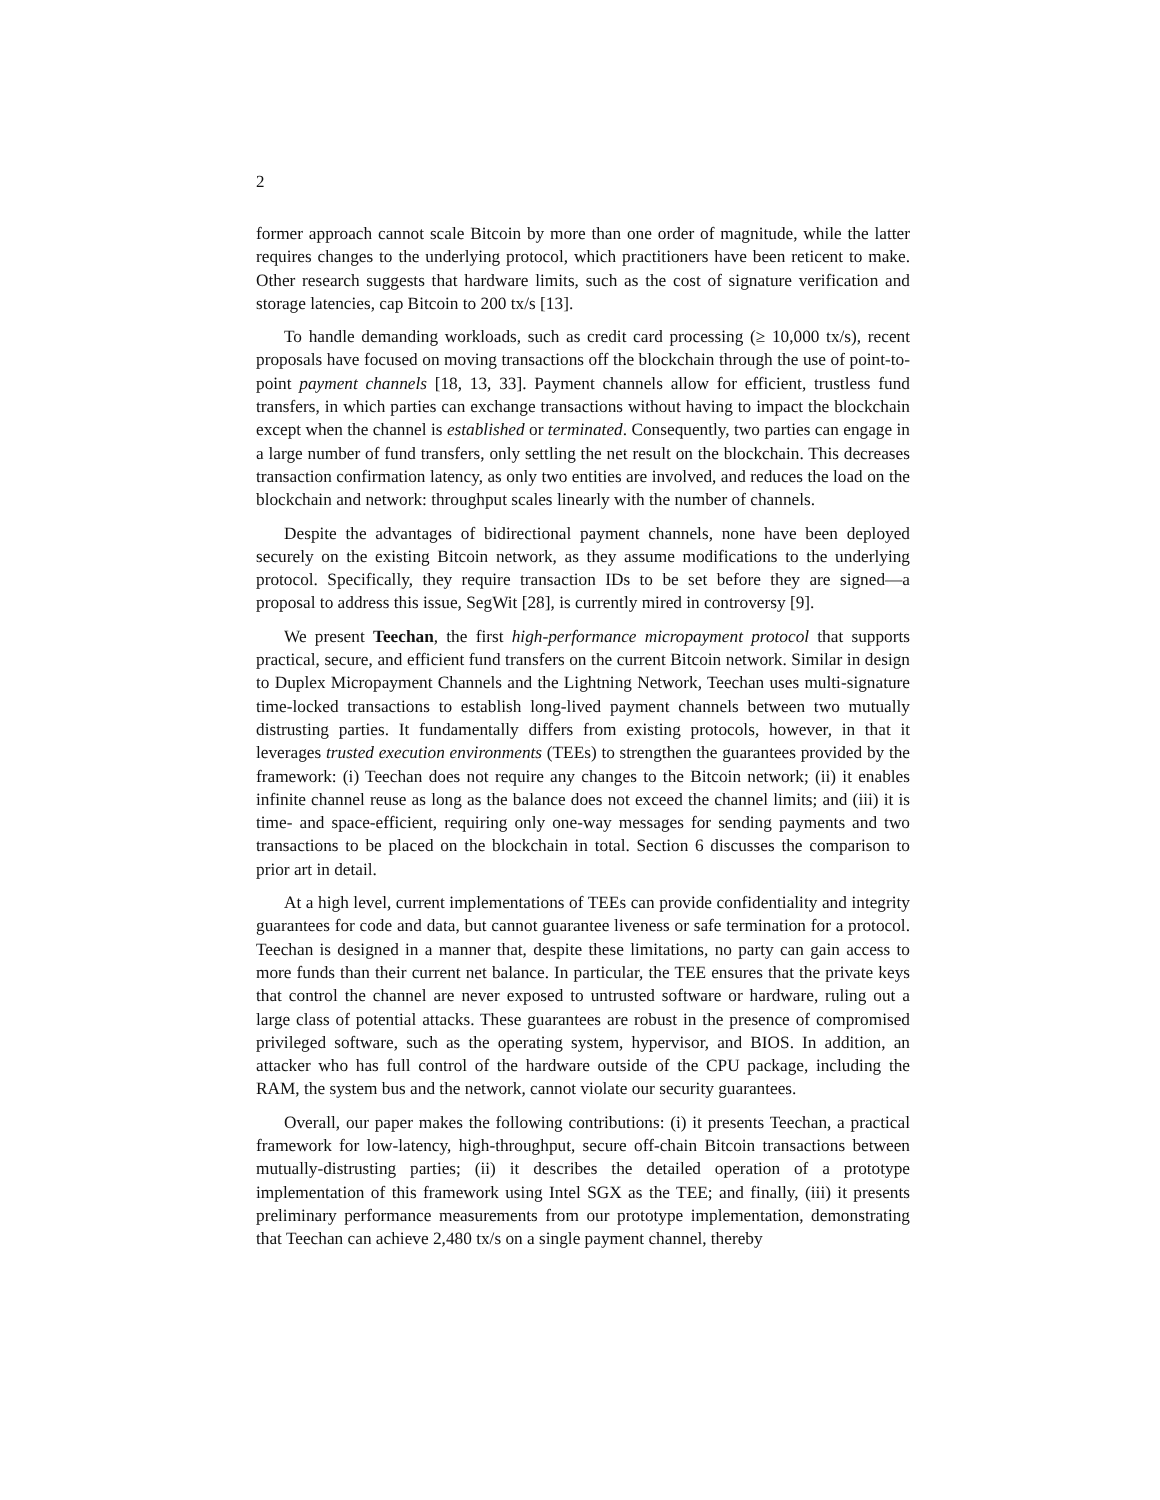2
former approach cannot scale Bitcoin by more than one order of magnitude, while the latter requires changes to the underlying protocol, which practitioners have been reticent to make. Other research suggests that hardware limits, such as the cost of signature verification and storage latencies, cap Bitcoin to 200 tx/s [13].
To handle demanding workloads, such as credit card processing (≥ 10,000 tx/s), recent proposals have focused on moving transactions off the blockchain through the use of point-to-point payment channels [18, 13, 33]. Payment channels allow for efficient, trustless fund transfers, in which parties can exchange transactions without having to impact the blockchain except when the channel is established or terminated. Consequently, two parties can engage in a large number of fund transfers, only settling the net result on the blockchain. This decreases transaction confirmation latency, as only two entities are involved, and reduces the load on the blockchain and network: throughput scales linearly with the number of channels.
Despite the advantages of bidirectional payment channels, none have been deployed securely on the existing Bitcoin network, as they assume modifications to the underlying protocol. Specifically, they require transaction IDs to be set before they are signed—a proposal to address this issue, SegWit [28], is currently mired in controversy [9].
We present Teechan, the first high-performance micropayment protocol that supports practical, secure, and efficient fund transfers on the current Bitcoin network. Similar in design to Duplex Micropayment Channels and the Lightning Network, Teechan uses multi-signature time-locked transactions to establish long-lived payment channels between two mutually distrusting parties. It fundamentally differs from existing protocols, however, in that it leverages trusted execution environments (TEEs) to strengthen the guarantees provided by the framework: (i) Teechan does not require any changes to the Bitcoin network; (ii) it enables infinite channel reuse as long as the balance does not exceed the channel limits; and (iii) it is time- and space-efficient, requiring only one-way messages for sending payments and two transactions to be placed on the blockchain in total. Section 6 discusses the comparison to prior art in detail.
At a high level, current implementations of TEEs can provide confidentiality and integrity guarantees for code and data, but cannot guarantee liveness or safe termination for a protocol. Teechan is designed in a manner that, despite these limitations, no party can gain access to more funds than their current net balance. In particular, the TEE ensures that the private keys that control the channel are never exposed to untrusted software or hardware, ruling out a large class of potential attacks. These guarantees are robust in the presence of compromised privileged software, such as the operating system, hypervisor, and BIOS. In addition, an attacker who has full control of the hardware outside of the CPU package, including the RAM, the system bus and the network, cannot violate our security guarantees.
Overall, our paper makes the following contributions: (i) it presents Teechan, a practical framework for low-latency, high-throughput, secure off-chain Bitcoin transactions between mutually-distrusting parties; (ii) it describes the detailed operation of a prototype implementation of this framework using Intel SGX as the TEE; and finally, (iii) it presents preliminary performance measurements from our prototype implementation, demonstrating that Teechan can achieve 2,480 tx/s on a single payment channel, thereby